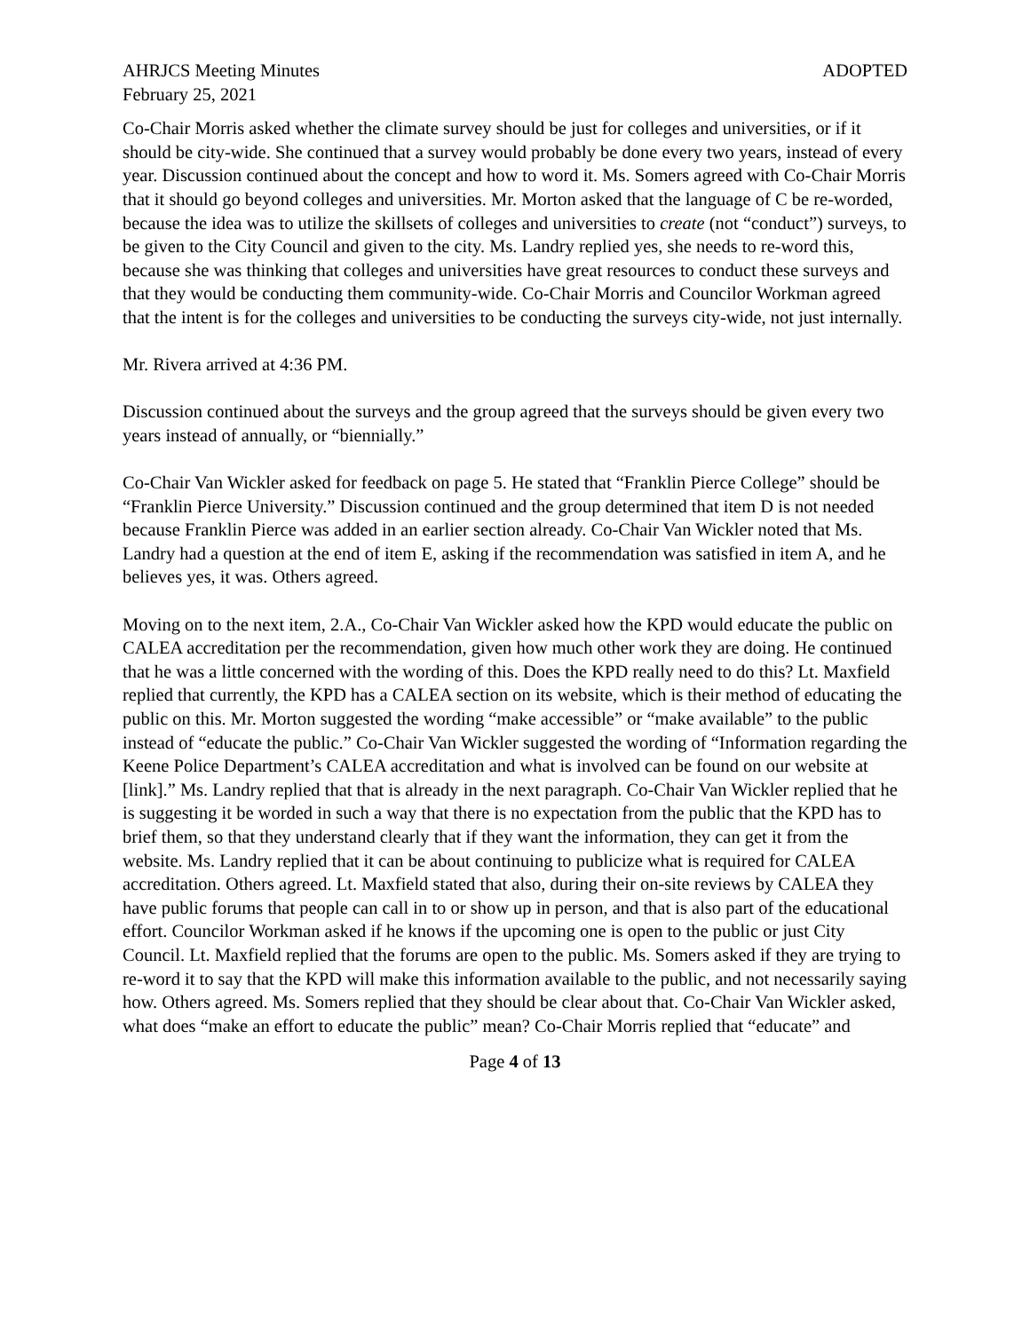AHRJCS Meeting Minutes ADOPTED
February 25, 2021
Co-Chair Morris asked whether the climate survey should be just for colleges and universities, or if it should be city-wide. She continued that a survey would probably be done every two years, instead of every year. Discussion continued about the concept and how to word it. Ms. Somers agreed with Co-Chair Morris that it should go beyond colleges and universities. Mr. Morton asked that the language of C be re-worded, because the idea was to utilize the skillsets of colleges and universities to create (not “conduct”) surveys, to be given to the City Council and given to the city. Ms. Landry replied yes, she needs to re-word this, because she was thinking that colleges and universities have great resources to conduct these surveys and that they would be conducting them community-wide. Co-Chair Morris and Councilor Workman agreed that the intent is for the colleges and universities to be conducting the surveys city-wide, not just internally.
Mr. Rivera arrived at 4:36 PM.
Discussion continued about the surveys and the group agreed that the surveys should be given every two years instead of annually, or “biennially.”
Co-Chair Van Wickler asked for feedback on page 5. He stated that “Franklin Pierce College” should be “Franklin Pierce University.” Discussion continued and the group determined that item D is not needed because Franklin Pierce was added in an earlier section already. Co-Chair Van Wickler noted that Ms. Landry had a question at the end of item E, asking if the recommendation was satisfied in item A, and he believes yes, it was. Others agreed.
Moving on to the next item, 2.A., Co-Chair Van Wickler asked how the KPD would educate the public on CALEA accreditation per the recommendation, given how much other work they are doing. He continued that he was a little concerned with the wording of this. Does the KPD really need to do this? Lt. Maxfield replied that currently, the KPD has a CALEA section on its website, which is their method of educating the public on this. Mr. Morton suggested the wording “make accessible” or “make available” to the public instead of “educate the public.” Co-Chair Van Wickler suggested the wording of “Information regarding the Keene Police Department’s CALEA accreditation and what is involved can be found on our website at [link].” Ms. Landry replied that that is already in the next paragraph. Co-Chair Van Wickler replied that he is suggesting it be worded in such a way that there is no expectation from the public that the KPD has to brief them, so that they understand clearly that if they want the information, they can get it from the website. Ms. Landry replied that it can be about continuing to publicize what is required for CALEA accreditation. Others agreed. Lt. Maxfield stated that also, during their on-site reviews by CALEA they have public forums that people can call in to or show up in person, and that is also part of the educational effort. Councilor Workman asked if he knows if the upcoming one is open to the public or just City Council. Lt. Maxfield replied that the forums are open to the public. Ms. Somers asked if they are trying to re-word it to say that the KPD will make this information available to the public, and not necessarily saying how. Others agreed. Ms. Somers replied that they should be clear about that. Co-Chair Van Wickler asked, what does “make an effort to educate the public” mean? Co-Chair Morris replied that “educate” and
Page 4 of 13